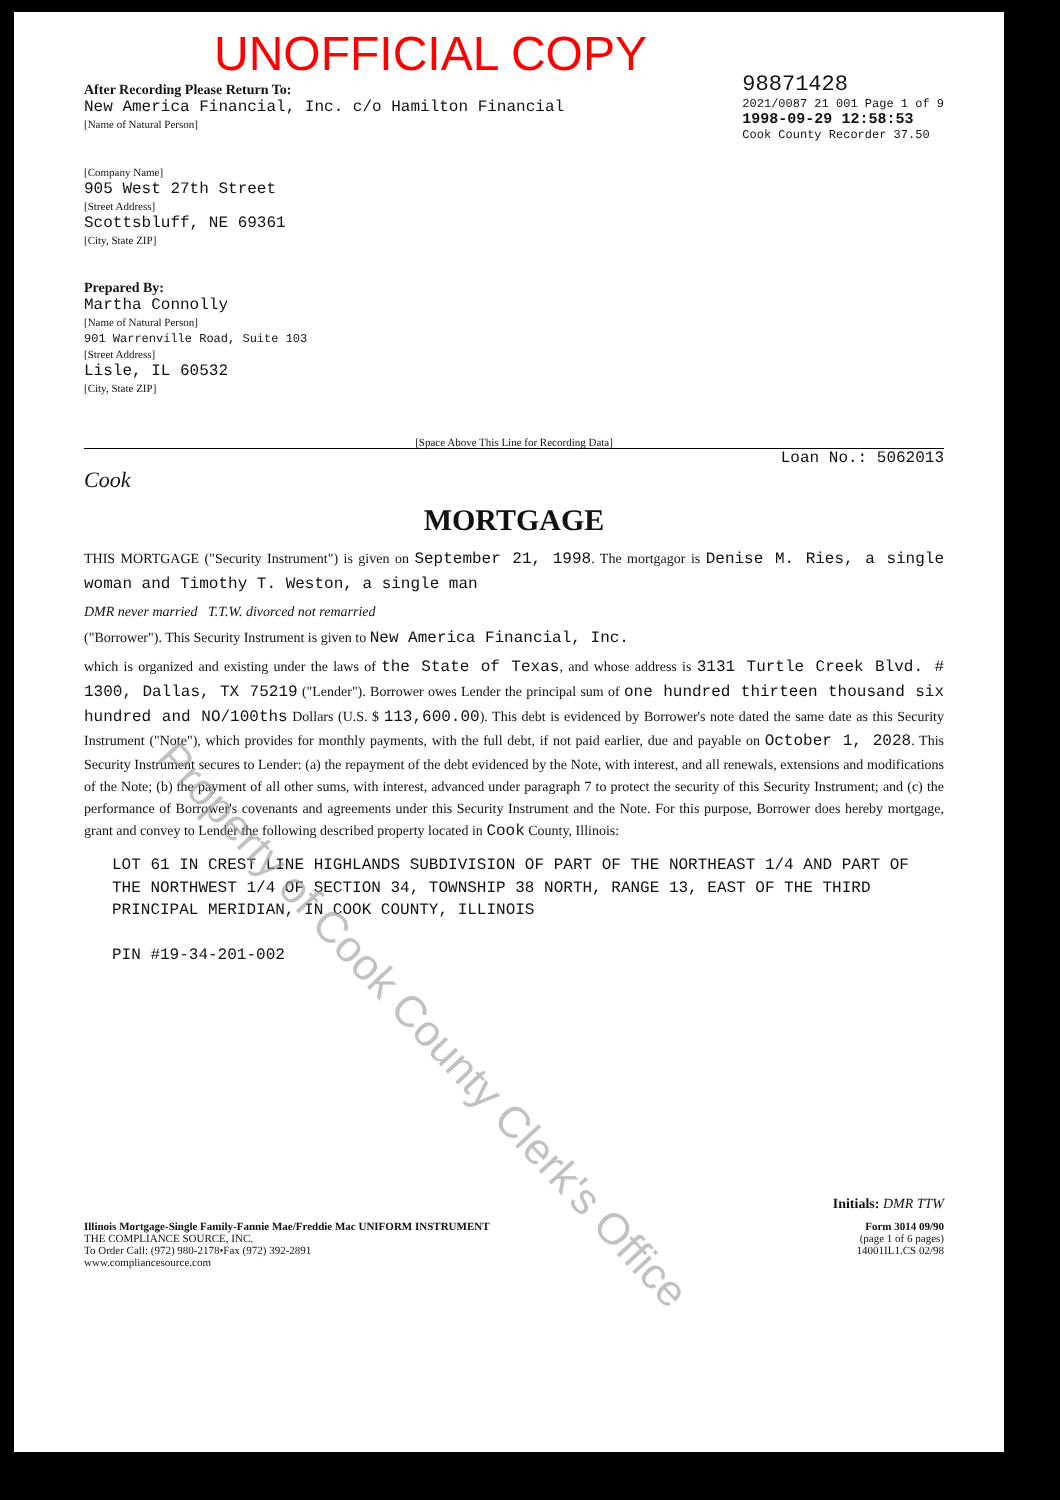UNOFFICIAL COPY
After Recording Please Return To:
New America Financial, Inc. c/o Hamilton Financial
[Name of Natural Person]
[Company Name]
905 West 27th Street
[Street Address]
Scottsbluff, NE 69361
[City, State ZIP]
Prepared By:
Martha Connolly
[Name of Natural Person]
901 Warrenville Road, Suite 103
[Street Address]
Lisle, IL 60532
[City, State ZIP]
98871428
2021/0087 21 001 Page 1 of 9
1998-09-29 12:58:53
Cook County Recorder 37.50
[Space Above This Line for Recording Data]
Loan No.: 5062013
Cook
MORTGAGE
THIS MORTGAGE ("Security Instrument") is given on September 21, 1998. The mortgagor is Denise M. Ries, a single woman and Timothy T. Weston, a single man
DMR never married T.T.W. divorced not remarried
("Borrower"). This Security Instrument is given to New America Financial, Inc.
which is organized and existing under the laws of the State of Texas, and whose address is 3131 Turtle Creek Blvd. # 1300, Dallas, TX 75219 ("Lender"). Borrower owes Lender the principal sum of one hundred thirteen thousand six hundred and NO/100ths Dollars (U.S. $ 113,600.00). This debt is evidenced by Borrower's note dated the same date as this Security Instrument ("Note"), which provides for monthly payments, with the full debt, if not paid earlier, due and payable on October 1, 2028. This Security Instrument secures to Lender: (a) the repayment of the debt evidenced by the Note, with interest, and all renewals, extensions and modifications of the Note; (b) the payment of all other sums, with interest, advanced under paragraph 7 to protect the security of this Security Instrument; and (c) the performance of Borrower's covenants and agreements under this Security Instrument and the Note. For this purpose, Borrower does hereby mortgage, grant and convey to Lender the following described property located in Cook County, Illinois:
LOT 61 IN CREST LINE HIGHLANDS SUBDIVISION OF PART OF THE NORTHEAST 1/4 AND PART OF THE NORTHWEST 1/4 OF SECTION 34, TOWNSHIP 38 NORTH, RANGE 13, EAST OF THE THIRD PRINCIPAL MERIDIAN, IN COOK COUNTY, ILLINOIS
PIN #19-34-201-002
Initials: DMR TTW
Illinois Mortgage-Single Family-Fannie Mae/Freddie Mac UNIFORM INSTRUMENT
THE COMPLIANCE SOURCE, INC.
To Order Call: (972) 980-2178•Fax (972) 392-2891
www.compliancesource.com
Form 3014 09/90
(page 1 of 6 pages)
14001IL1.CS 02/98
Property of Cook County Clerk's Office